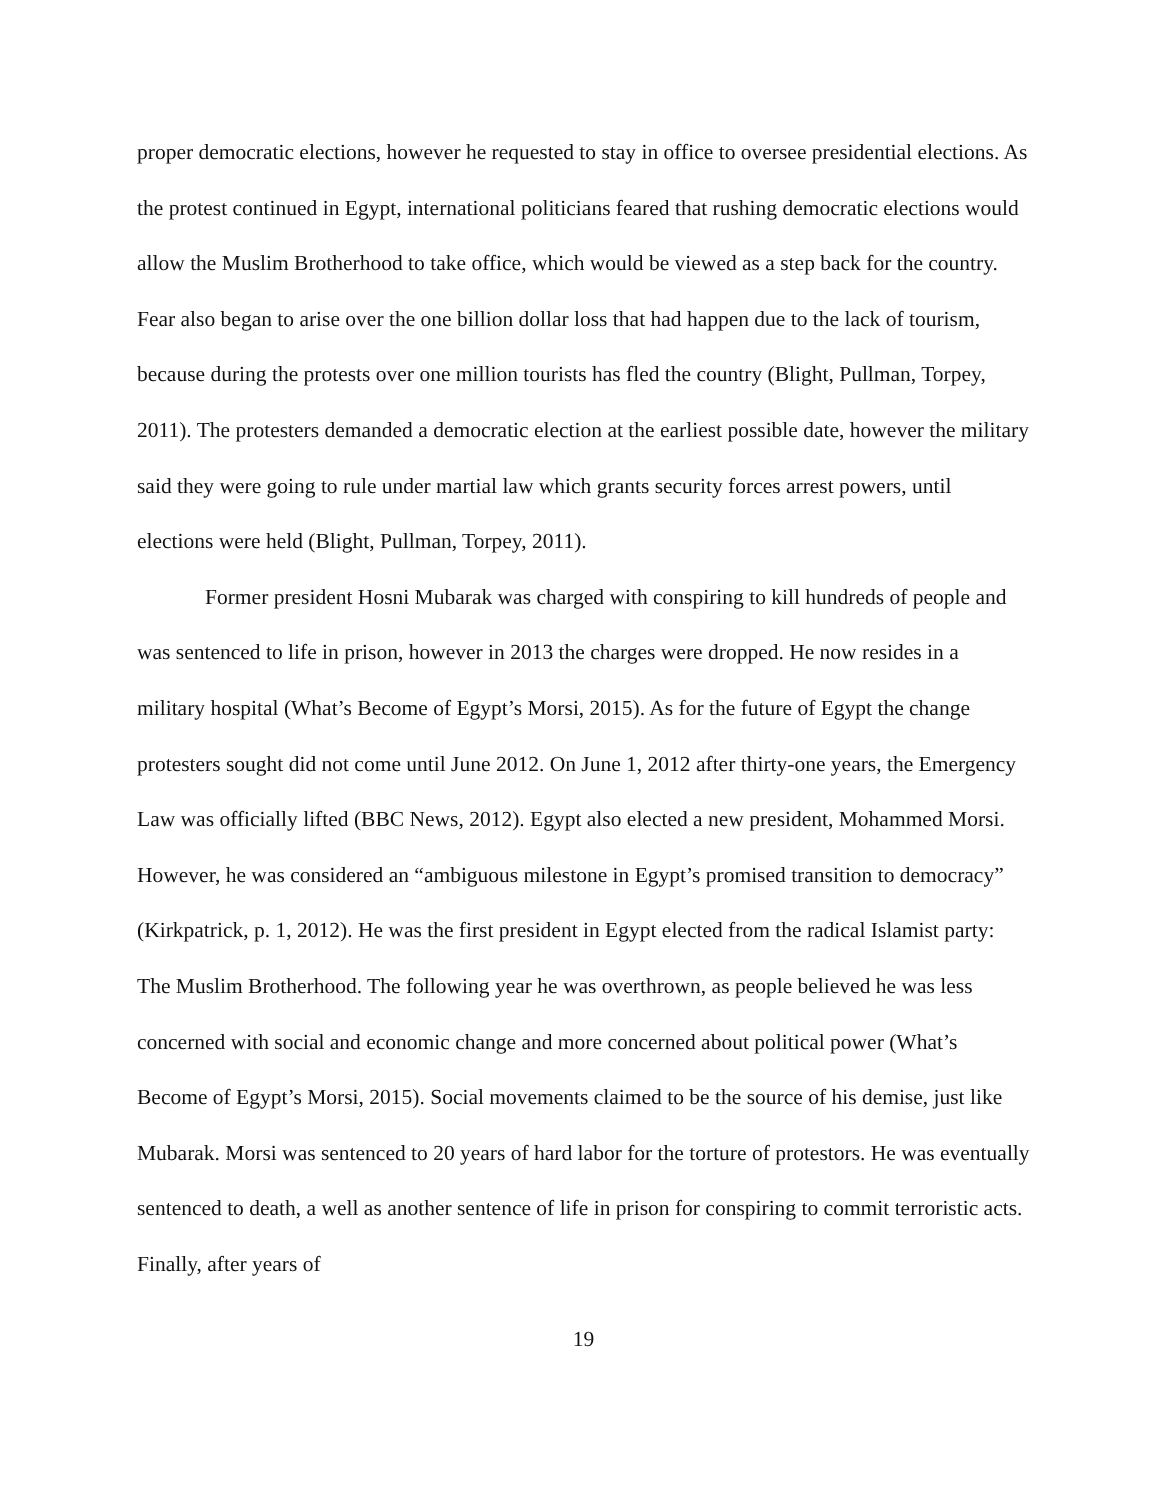proper democratic elections, however he requested to stay in office to oversee presidential elections. As the protest continued in Egypt, international politicians feared that rushing democratic elections would allow the Muslim Brotherhood to take office, which would be viewed as a step back for the country. Fear also began to arise over the one billion dollar loss that had happen due to the lack of tourism, because during the protests over one million tourists has fled the country (Blight, Pullman, Torpey, 2011). The protesters demanded a democratic election at the earliest possible date, however the military said they were going to rule under martial law which grants security forces arrest powers, until elections were held (Blight, Pullman, Torpey, 2011).
Former president Hosni Mubarak was charged with conspiring to kill hundreds of people and was sentenced to life in prison, however in 2013 the charges were dropped. He now resides in a military hospital (What’s Become of Egypt’s Morsi, 2015). As for the future of Egypt the change protesters sought did not come until June 2012. On June 1, 2012 after thirty-one years, the Emergency Law was officially lifted (BBC News, 2012). Egypt also elected a new president, Mohammed Morsi. However, he was considered an “ambiguous milestone in Egypt’s promised transition to democracy” (Kirkpatrick, p. 1, 2012). He was the first president in Egypt elected from the radical Islamist party: The Muslim Brotherhood. The following year he was overthrown, as people believed he was less concerned with social and economic change and more concerned about political power (What’s Become of Egypt’s Morsi, 2015). Social movements claimed to be the source of his demise, just like Mubarak. Morsi was sentenced to 20 years of hard labor for the torture of protestors. He was eventually sentenced to death, a well as another sentence of life in prison for conspiring to commit terroristic acts. Finally, after years of
19